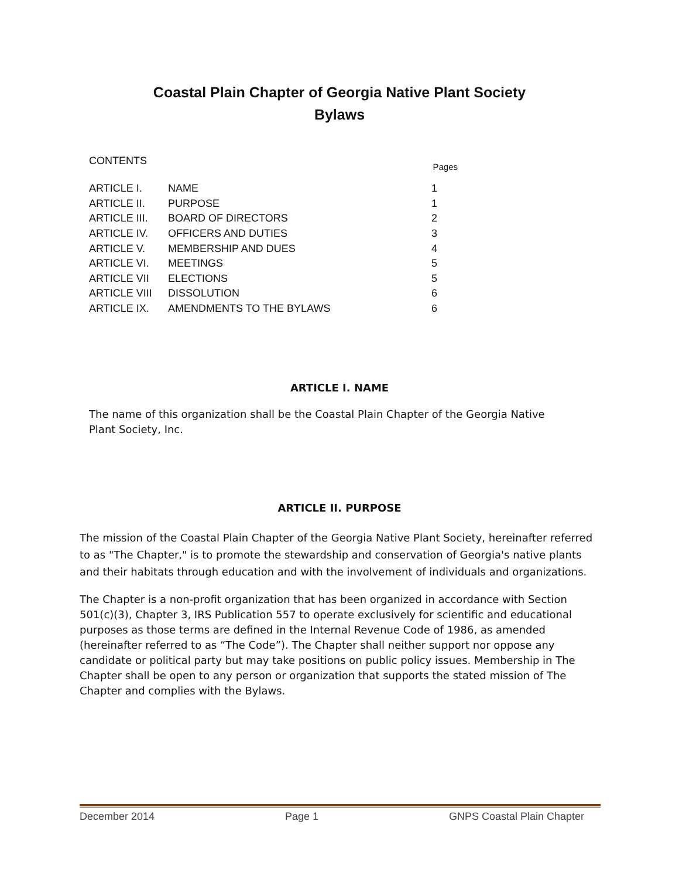Coastal Plain Chapter of Georgia Native Plant Society
Bylaws
CONTENTS Pages
| ARTICLE I. | NAME | 1 |
| ARTICLE II. | PURPOSE | 1 |
| ARTICLE III. | BOARD OF DIRECTORS | 2 |
| ARTICLE IV. | OFFICERS AND DUTIES | 3 |
| ARTICLE V. | MEMBERSHIP AND DUES | 4 |
| ARTICLE VI. | MEETINGS | 5 |
| ARTICLE VII | ELECTIONS | 5 |
| ARTICLE VIII | DISSOLUTION | 6 |
| ARTICLE IX. | AMENDMENTS TO THE BYLAWS | 6 |
ARTICLE I. NAME
The name of this organization shall be the Coastal Plain Chapter of the Georgia Native Plant Society, Inc.
ARTICLE II. PURPOSE
The mission of the Coastal Plain Chapter of the Georgia Native Plant Society, hereinafter referred to as "The Chapter," is to promote the stewardship and conservation of Georgia's native plants and their habitats through education and with the involvement of individuals and organizations.
The Chapter is a non-profit organization that has been organized in accordance with Section 501(c)(3), Chapter 3, IRS Publication 557 to operate exclusively for scientific and educational purposes as those terms are defined in the Internal Revenue Code of 1986, as amended (hereinafter referred to as “The Code”). The Chapter shall neither support nor oppose any candidate or political party but may take positions on public policy issues. Membership in The Chapter shall be open to any person or organization that supports the stated mission of The Chapter and complies with the Bylaws.
December 2014 Page 1 GNPS Coastal Plain Chapter